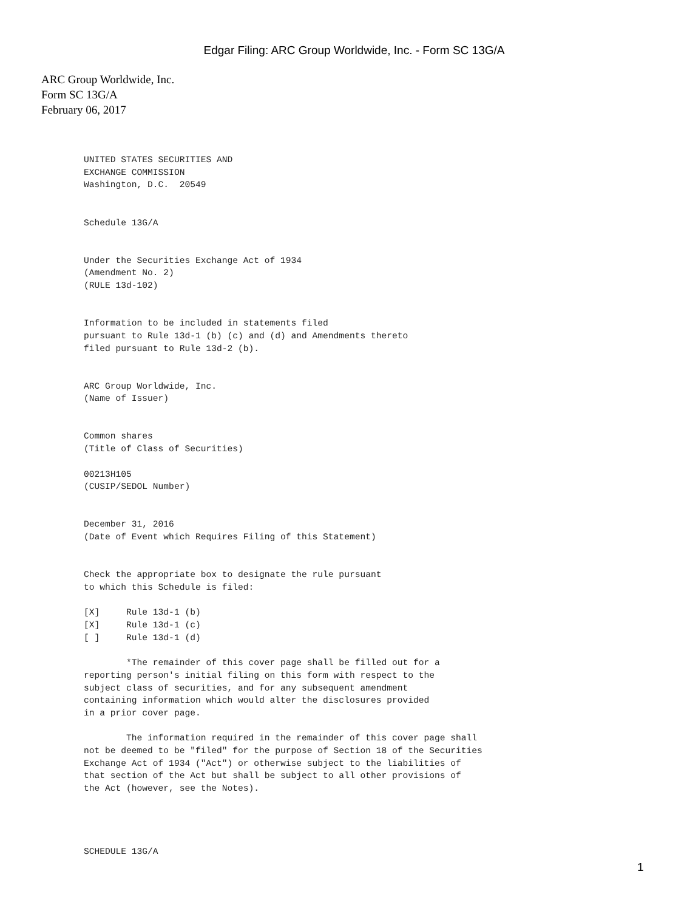Edgar Filing: ARC Group Worldwide, Inc. - Form SC 13G/A
ARC Group Worldwide, Inc.
Form SC 13G/A
February 06, 2017
UNITED STATES SECURITIES AND
EXCHANGE COMMISSION
Washington, D.C.  20549


Schedule 13G/A


Under the Securities Exchange Act of 1934
(Amendment No. 2)
(RULE 13d-102)


Information to be included in statements filed
pursuant to Rule 13d-1 (b) (c) and (d) and Amendments thereto
filed pursuant to Rule 13d-2 (b).


ARC Group Worldwide, Inc.
(Name of Issuer)


Common shares
(Title of Class of Securities)

00213H105
(CUSIP/SEDOL Number)


December 31, 2016
(Date of Event which Requires Filing of this Statement)


Check the appropriate box to designate the rule pursuant
to which this Schedule is filed:

[X]     Rule 13d-1 (b)
[X]     Rule 13d-1 (c)
[ ]     Rule 13d-1 (d)

        *The remainder of this cover page shall be filled out for a
reporting person's initial filing on this form with respect to the
subject class of securities, and for any subsequent amendment
containing information which would alter the disclosures provided
in a prior cover page.

        The information required in the remainder of this cover page shall
not be deemed to be "filed" for the purpose of Section 18 of the Securities
Exchange Act of 1934 ("Act") or otherwise subject to the liabilities of
that section of the Act but shall be subject to all other provisions of
the Act (however, see the Notes).




SCHEDULE 13G/A
1